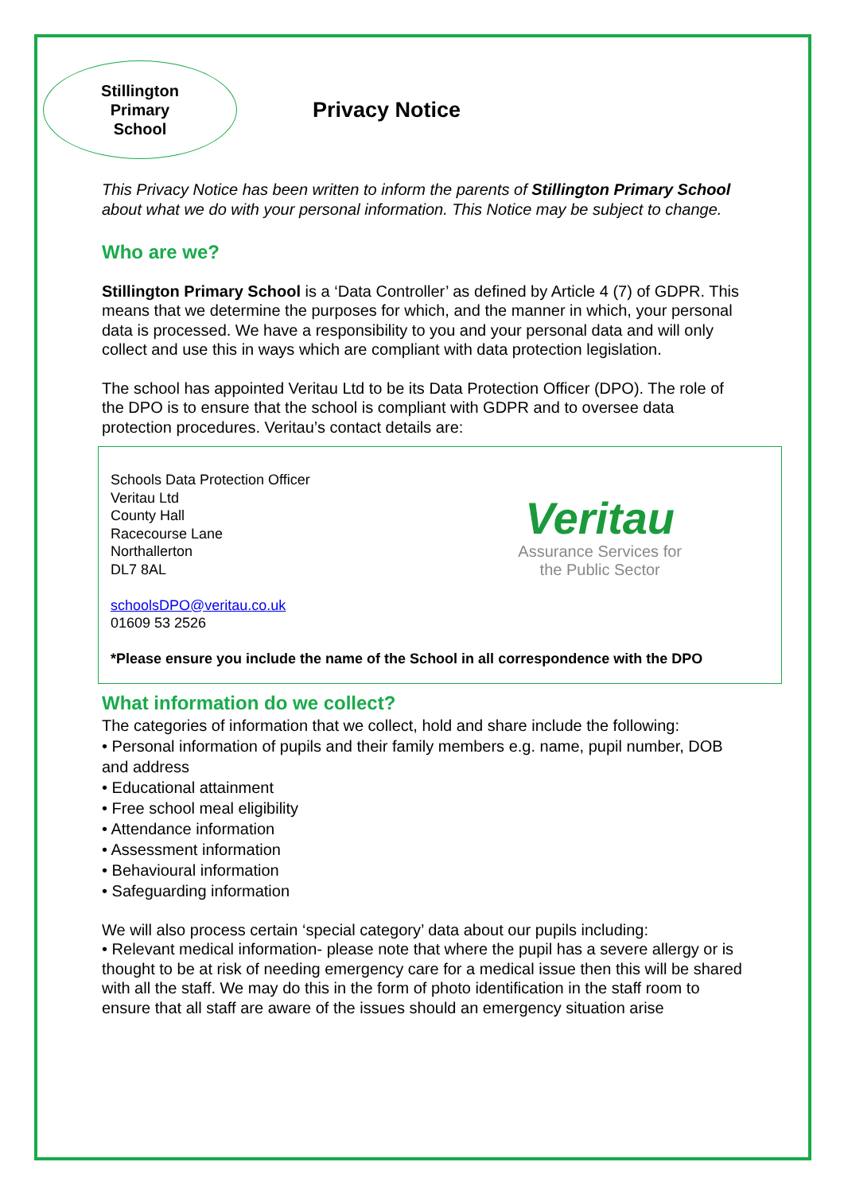Stillington
Primary
School
Privacy Notice
This Privacy Notice has been written to inform the parents of Stillington Primary School about what we do with your personal information. This Notice may be subject to change.
Who are we?
Stillington Primary School is a ‘Data Controller’ as defined by Article 4 (7) of GDPR. This means that we determine the purposes for which, and the manner in which, your personal data is processed. We have a responsibility to you and your personal data and will only collect and use this in ways which are compliant with data protection legislation.
The school has appointed Veritau Ltd to be its Data Protection Officer (DPO). The role of the DPO is to ensure that the school is compliant with GDPR and to oversee data protection procedures. Veritau’s contact details are:
Schools Data Protection Officer
Veritau Ltd
County Hall
Racecourse Lane
Northallerton
DL7 8AL
schoolsDPO@veritau.co.uk
01609 53 2526
Veritau
Assurance Services for
the Public Sector
*Please ensure you include the name of the School in all correspondence with the DPO
What information do we collect?
The categories of information that we collect, hold and share include the following:
• Personal information of pupils and their family members e.g. name, pupil number, DOB and address
• Educational attainment
• Free school meal eligibility
• Attendance information
• Assessment information
• Behavioural information
• Safeguarding information
We will also process certain ‘special category’ data about our pupils including:
• Relevant medical information- please note that where the pupil has a severe allergy or is thought to be at risk of needing emergency care for a medical issue then this will be shared with all the staff. We may do this in the form of photo identification in the staff room to ensure that all staff are aware of the issues should an emergency situation arise